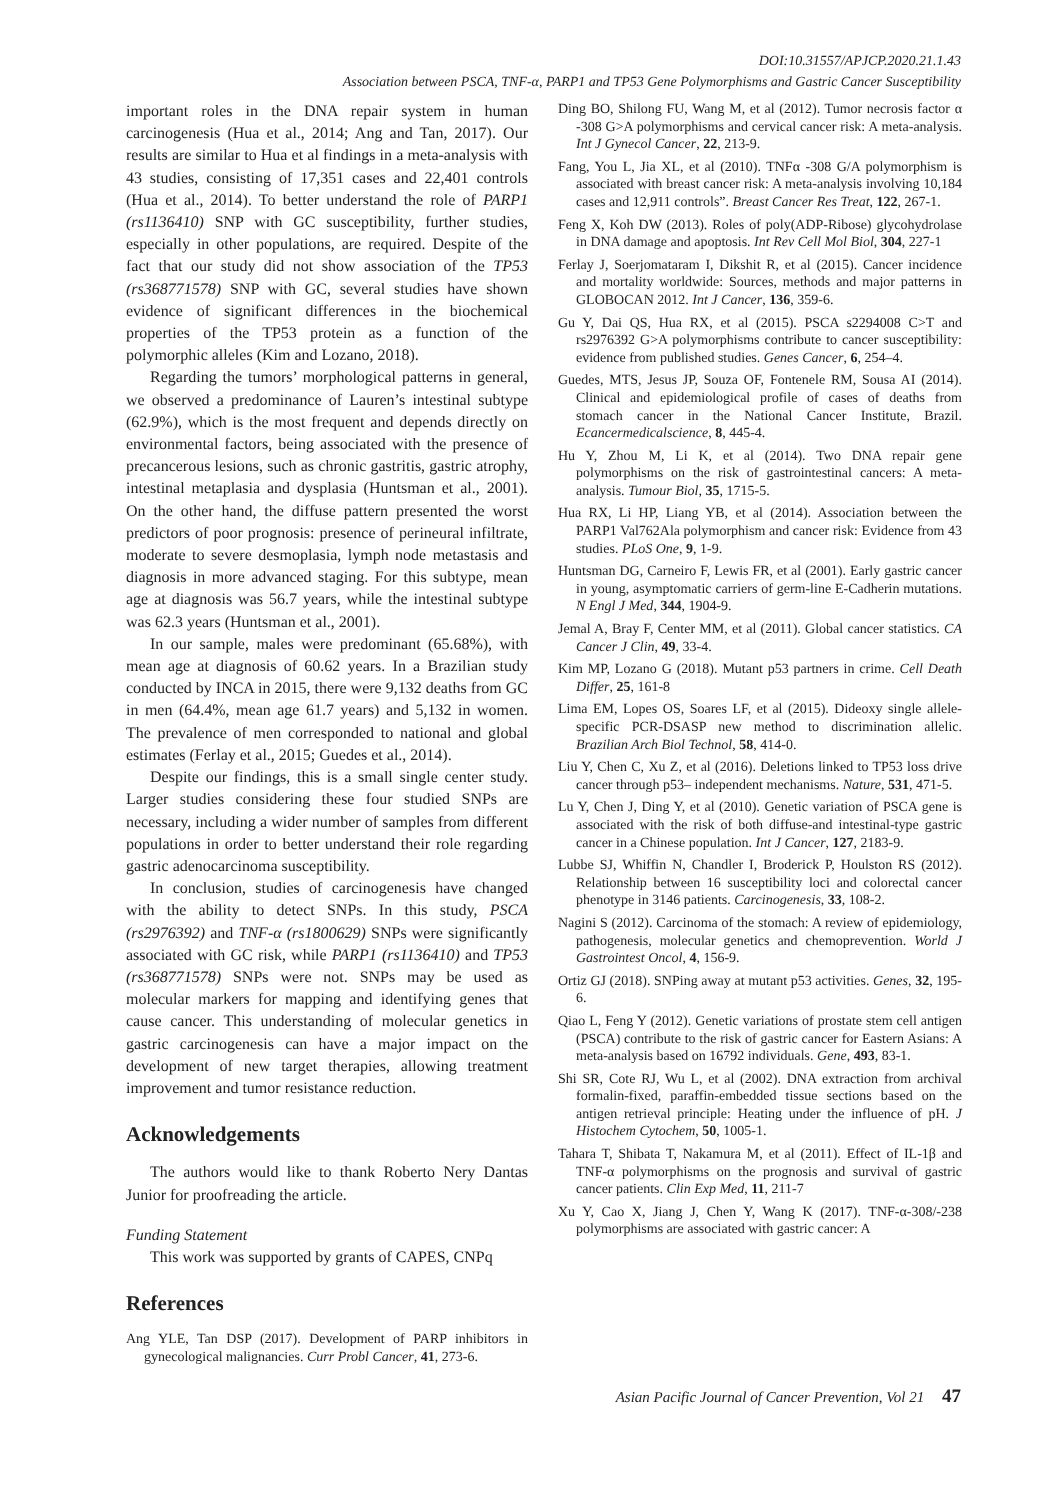DOI:10.31557/APJCP.2020.21.1.43
Association between PSCA, TNF-α, PARP1 and TP53 Gene Polymorphisms and Gastric Cancer Susceptibility
important roles in the DNA repair system in human carcinogenesis (Hua et al., 2014; Ang and Tan, 2017). Our results are similar to Hua et al findings in a meta-analysis with 43 studies, consisting of 17,351 cases and 22,401 controls (Hua et al., 2014). To better understand the role of PARP1 (rs1136410) SNP with GC susceptibility, further studies, especially in other populations, are required. Despite of the fact that our study did not show association of the TP53 (rs368771578) SNP with GC, several studies have shown evidence of significant differences in the biochemical properties of the TP53 protein as a function of the polymorphic alleles (Kim and Lozano, 2018).
Regarding the tumors’ morphological patterns in general, we observed a predominance of Lauren’s intestinal subtype (62.9%), which is the most frequent and depends directly on environmental factors, being associated with the presence of precancerous lesions, such as chronic gastritis, gastric atrophy, intestinal metaplasia and dysplasia (Huntsman et al., 2001). On the other hand, the diffuse pattern presented the worst predictors of poor prognosis: presence of perineural infiltrate, moderate to severe desmoplasia, lymph node metastasis and diagnosis in more advanced staging. For this subtype, mean age at diagnosis was 56.7 years, while the intestinal subtype was 62.3 years (Huntsman et al., 2001).
In our sample, males were predominant (65.68%), with mean age at diagnosis of 60.62 years. In a Brazilian study conducted by INCA in 2015, there were 9,132 deaths from GC in men (64.4%, mean age 61.7 years) and 5,132 in women. The prevalence of men corresponded to national and global estimates (Ferlay et al., 2015; Guedes et al., 2014).
Despite our findings, this is a small single center study. Larger studies considering these four studied SNPs are necessary, including a wider number of samples from different populations in order to better understand their role regarding gastric adenocarcinoma susceptibility.
In conclusion, studies of carcinogenesis have changed with the ability to detect SNPs. In this study, PSCA (rs2976392) and TNF-α (rs1800629) SNPs were significantly associated with GC risk, while PARP1 (rs1136410) and TP53 (rs368771578) SNPs were not. SNPs may be used as molecular markers for mapping and identifying genes that cause cancer. This understanding of molecular genetics in gastric carcinogenesis can have a major impact on the development of new target therapies, allowing treatment improvement and tumor resistance reduction.
Acknowledgements
The authors would like to thank Roberto Nery Dantas Junior for proofreading the article.
Funding Statement
This work was supported by grants of CAPES, CNPq
References
Ang YLE, Tan DSP (2017). Development of PARP inhibitors in gynecological malignancies. Curr Probl Cancer, 41, 273-6.
Ding BO, Shilong FU, Wang M, et al (2012). Tumor necrosis factor α -308 G>A polymorphisms and cervical cancer risk: A meta-analysis. Int J Gynecol Cancer, 22, 213-9.
Fang, You L, Jia XL, et al (2010). TNFα -308 G/A polymorphism is associated with breast cancer risk: A meta-analysis involving 10,184 cases and 12,911 controls”. Breast Cancer Res Treat, 122, 267-1.
Feng X, Koh DW (2013). Roles of poly(ADP-Ribose) glycohydrolase in DNA damage and apoptosis. Int Rev Cell Mol Biol, 304, 227-1
Ferlay J, Soerjomataram I, Dikshit R, et al (2015). Cancer incidence and mortality worldwide: Sources, methods and major patterns in GLOBOCAN 2012. Int J Cancer, 136, 359-6.
Gu Y, Dai QS, Hua RX, et al (2015). PSCA s2294008 C>T and rs2976392 G>A polymorphisms contribute to cancer susceptibility: evidence from published studies. Genes Cancer, 6, 254–4.
Guedes, MTS, Jesus JP, Souza OF, Fontenele RM, Sousa AI (2014). Clinical and epidemiological profile of cases of deaths from stomach cancer in the National Cancer Institute, Brazil. Ecancermedicalscience, 8, 445-4.
Hu Y, Zhou M, Li K, et al (2014). Two DNA repair gene polymorphisms on the risk of gastrointestinal cancers: A meta-analysis. Tumour Biol, 35, 1715-5.
Hua RX, Li HP, Liang YB, et al (2014). Association between the PARP1 Val762Ala polymorphism and cancer risk: Evidence from 43 studies. PLoS One, 9, 1-9.
Huntsman DG, Carneiro F, Lewis FR, et al (2001). Early gastric cancer in young, asymptomatic carriers of germ-line E-Cadherin mutations. N Engl J Med, 344, 1904-9.
Jemal A, Bray F, Center MM, et al (2011). Global cancer statistics. CA Cancer J Clin, 49, 33-4.
Kim MP, Lozano G (2018). Mutant p53 partners in crime. Cell Death Differ, 25, 161-8
Lima EM, Lopes OS, Soares LF, et al (2015). Dideoxy single allele-specific PCR-DSASP new method to discrimination allelic. Brazilian Arch Biol Technol, 58, 414-0.
Liu Y, Chen C, Xu Z, et al (2016). Deletions linked to TP53 loss drive cancer through p53– independent mechanisms. Nature, 531, 471-5.
Lu Y, Chen J, Ding Y, et al (2010). Genetic variation of PSCA gene is associated with the risk of both diffuse-and intestinal-type gastric cancer in a Chinese population. Int J Cancer, 127, 2183-9.
Lubbe SJ, Whiffin N, Chandler I, Broderick P, Houlston RS (2012). Relationship between 16 susceptibility loci and colorectal cancer phenotype in 3146 patients. Carcinogenesis, 33, 108-2.
Nagini S (2012). Carcinoma of the stomach: A review of epidemiology, pathogenesis, molecular genetics and chemoprevention. World J Gastrointest Oncol, 4, 156-9.
Ortiz GJ (2018). SNPing away at mutant p53 activities. Genes, 32, 195-6.
Qiao L, Feng Y (2012). Genetic variations of prostate stem cell antigen (PSCA) contribute to the risk of gastric cancer for Eastern Asians: A meta-analysis based on 16792 individuals. Gene, 493, 83-1.
Shi SR, Cote RJ, Wu L, et al (2002). DNA extraction from archival formalin-fixed, paraffin-embedded tissue sections based on the antigen retrieval principle: Heating under the influence of pH. J Histochem Cytochem, 50, 1005-1.
Tahara T, Shibata T, Nakamura M, et al (2011). Effect of IL-1β and TNF-α polymorphisms on the prognosis and survival of gastric cancer patients. Clin Exp Med, 11, 211-7
Xu Y, Cao X, Jiang J, Chen Y, Wang K (2017). TNF-α-308/-238 polymorphisms are associated with gastric cancer: A
Asian Pacific Journal of Cancer Prevention, Vol 21 47